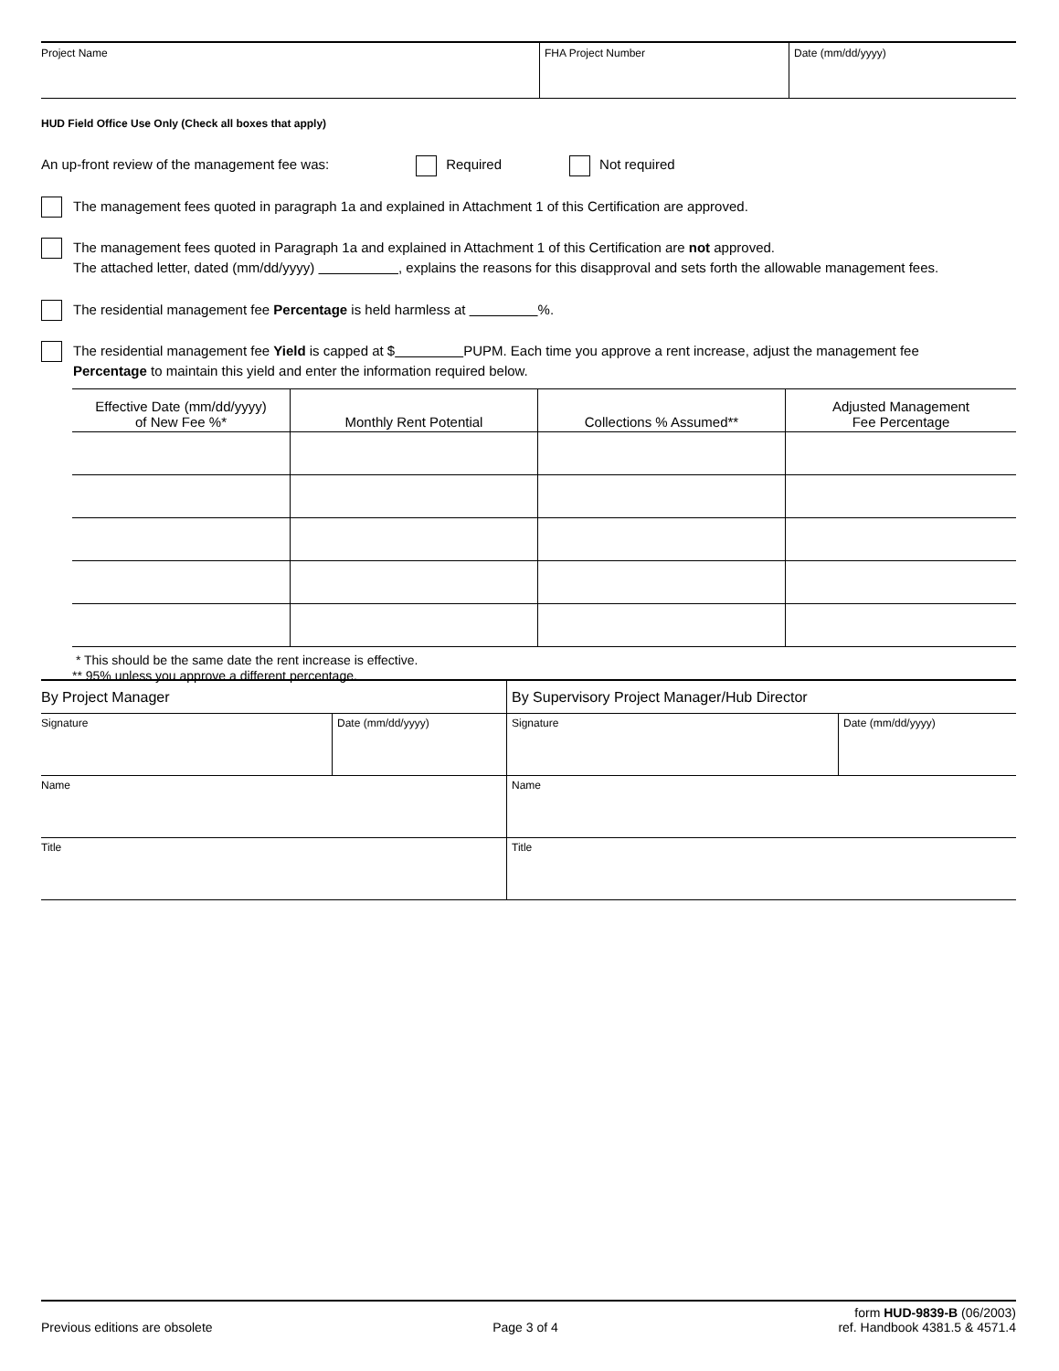| Project Name | FHA Project Number | Date (mm/dd/yyyy) |
HUD Field Office Use Only (Check all boxes that apply)
An up-front review of the management fee was: Required Not required
The management fees quoted in paragraph 1a and explained in Attachment 1 of this Certification are approved.
The management fees quoted in Paragraph 1a and explained in Attachment 1 of this Certification are not approved.
The attached letter, dated (mm/dd/yyyy) , explains the reasons for this disapproval and sets forth the allowable management fees.
The residential management fee Percentage is held harmless at %.
The residential management fee Yield is capped at $ PUPM. Each time you approve a rent increase, adjust the management fee
Percentage to maintain this yield and enter the information required below.
| Effective Date (mm/dd/yyyy) of New Fee %* | Monthly Rent Potential | Collections % Assumed** | Adjusted Management Fee Percentage |
| --- | --- | --- | --- |
* This should be the same date the rent increase is effective.
** 95% unless you approve a different percentage.
| By Project Manager | | By Supervisory Project Manager/Hub Director | |
| Signature | Date (mm/dd/yyyy) | Signature | Date (mm/dd/yyyy) |
| Name | | Name | |
| Title | | Title | |
Previous editions are obsolete Page 3 of 4 form HUD-9839-B (06/2003)
ref. Handbook 4381.5 & 4571.4